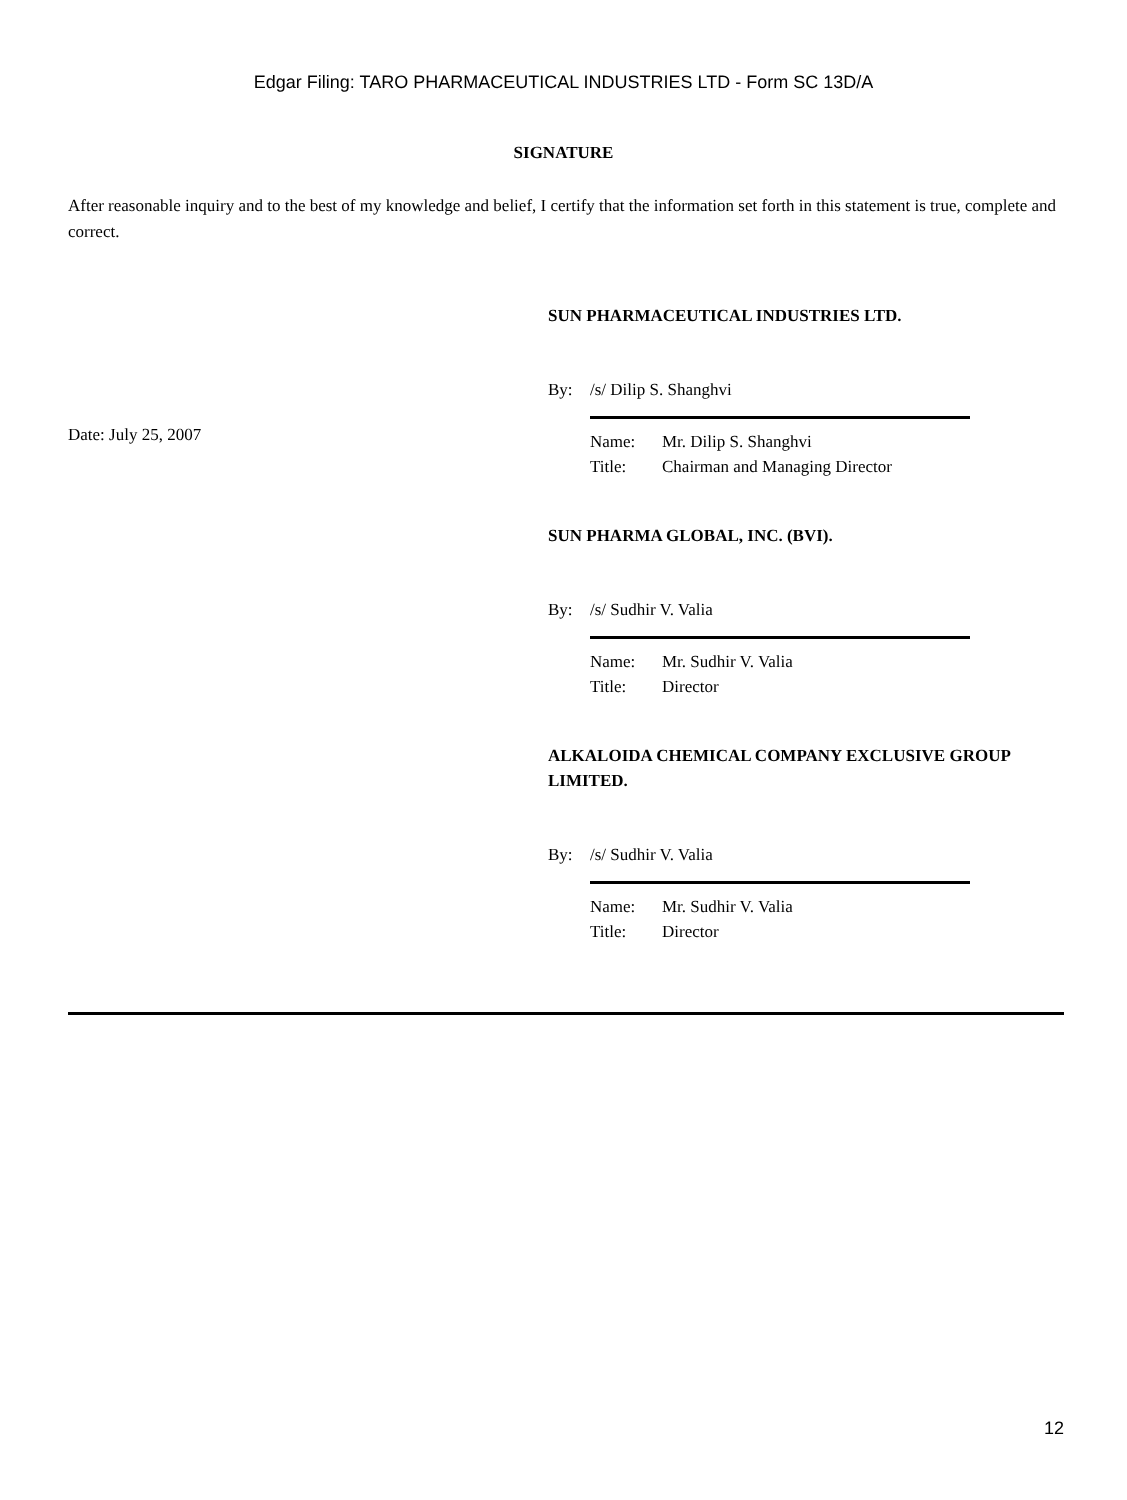Edgar Filing: TARO PHARMACEUTICAL INDUSTRIES LTD - Form SC 13D/A
SIGNATURE
After reasonable inquiry and to the best of my knowledge and belief, I certify that the information set forth in this statement is true, complete and correct.
Date: July 25, 2007
SUN PHARMACEUTICAL INDUSTRIES LTD.
By: /s/ Dilip S. Shanghvi
Name: Mr. Dilip S. Shanghvi
Title: Chairman and Managing Director
SUN PHARMA GLOBAL, INC. (BVI).
By: /s/ Sudhir V. Valia
Name: Mr. Sudhir V. Valia
Title: Director
ALKALOIDA CHEMICAL COMPANY EXCLUSIVE GROUP LIMITED.
By: /s/ Sudhir V. Valia
Name: Mr. Sudhir V. Valia
Title: Director
12